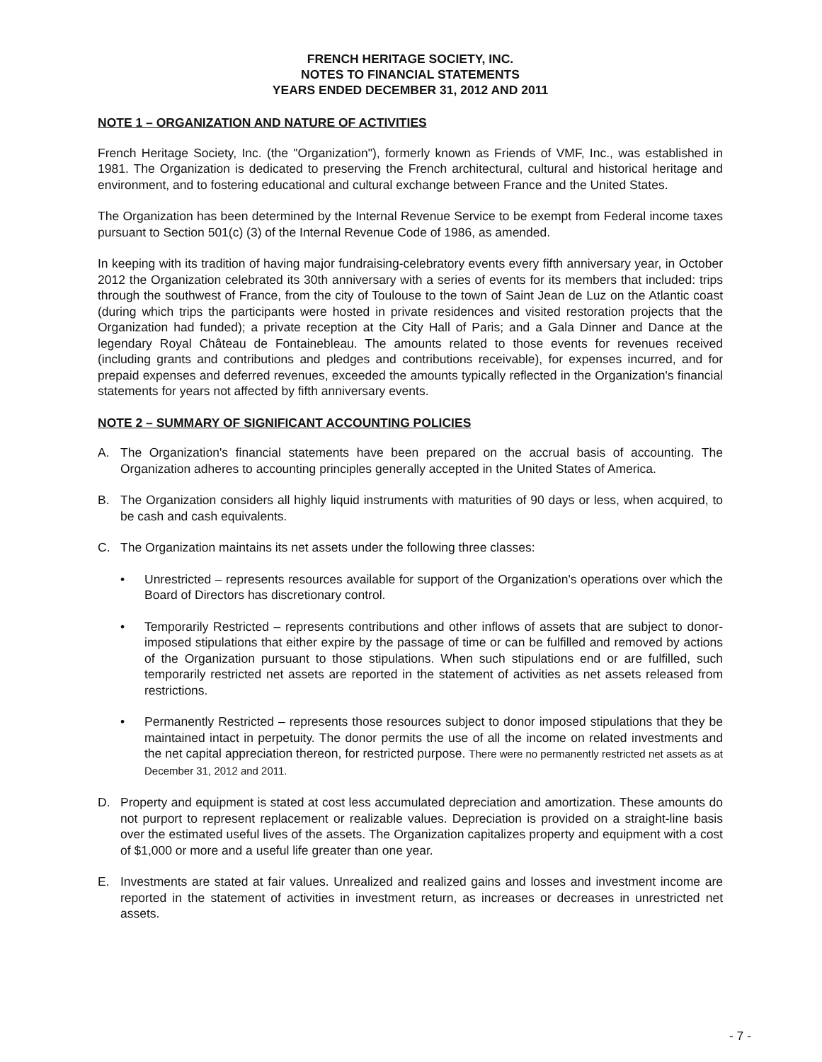FRENCH HERITAGE SOCIETY, INC.
NOTES TO FINANCIAL STATEMENTS
YEARS ENDED DECEMBER 31, 2012 AND 2011
NOTE 1 – ORGANIZATION AND NATURE OF ACTIVITIES
French Heritage Society, Inc. (the "Organization"), formerly known as Friends of VMF, Inc., was established in 1981. The Organization is dedicated to preserving the French architectural, cultural and historical heritage and environment, and to fostering educational and cultural exchange between France and the United States.
The Organization has been determined by the Internal Revenue Service to be exempt from Federal income taxes pursuant to Section 501(c) (3) of the Internal Revenue Code of 1986, as amended.
In keeping with its tradition of having major fundraising-celebratory events every fifth anniversary year, in October 2012 the Organization celebrated its 30th anniversary with a series of events for its members that included: trips through the southwest of France, from the city of Toulouse to the town of Saint Jean de Luz on the Atlantic coast (during which trips the participants were hosted in private residences and visited restoration projects that the Organization had funded); a private reception at the City Hall of Paris; and a Gala Dinner and Dance at the legendary Royal Château de Fontainebleau. The amounts related to those events for revenues received (including grants and contributions and pledges and contributions receivable), for expenses incurred, and for prepaid expenses and deferred revenues, exceeded the amounts typically reflected in the Organization's financial statements for years not affected by fifth anniversary events.
NOTE 2 – SUMMARY OF SIGNIFICANT ACCOUNTING POLICIES
A. The Organization's financial statements have been prepared on the accrual basis of accounting. The Organization adheres to accounting principles generally accepted in the United States of America.
B. The Organization considers all highly liquid instruments with maturities of 90 days or less, when acquired, to be cash and cash equivalents.
C. The Organization maintains its net assets under the following three classes:
• Unrestricted – represents resources available for support of the Organization's operations over which the Board of Directors has discretionary control.
• Temporarily Restricted – represents contributions and other inflows of assets that are subject to donor-imposed stipulations that either expire by the passage of time or can be fulfilled and removed by actions of the Organization pursuant to those stipulations. When such stipulations end or are fulfilled, such temporarily restricted net assets are reported in the statement of activities as net assets released from restrictions.
• Permanently Restricted – represents those resources subject to donor imposed stipulations that they be maintained intact in perpetuity. The donor permits the use of all the income on related investments and the net capital appreciation thereon, for restricted purpose. There were no permanently restricted net assets as at December 31, 2012 and 2011.
D. Property and equipment is stated at cost less accumulated depreciation and amortization. These amounts do not purport to represent replacement or realizable values. Depreciation is provided on a straight-line basis over the estimated useful lives of the assets. The Organization capitalizes property and equipment with a cost of $1,000 or more and a useful life greater than one year.
E. Investments are stated at fair values. Unrealized and realized gains and losses and investment income are reported in the statement of activities in investment return, as increases or decreases in unrestricted net assets.
- 7 -